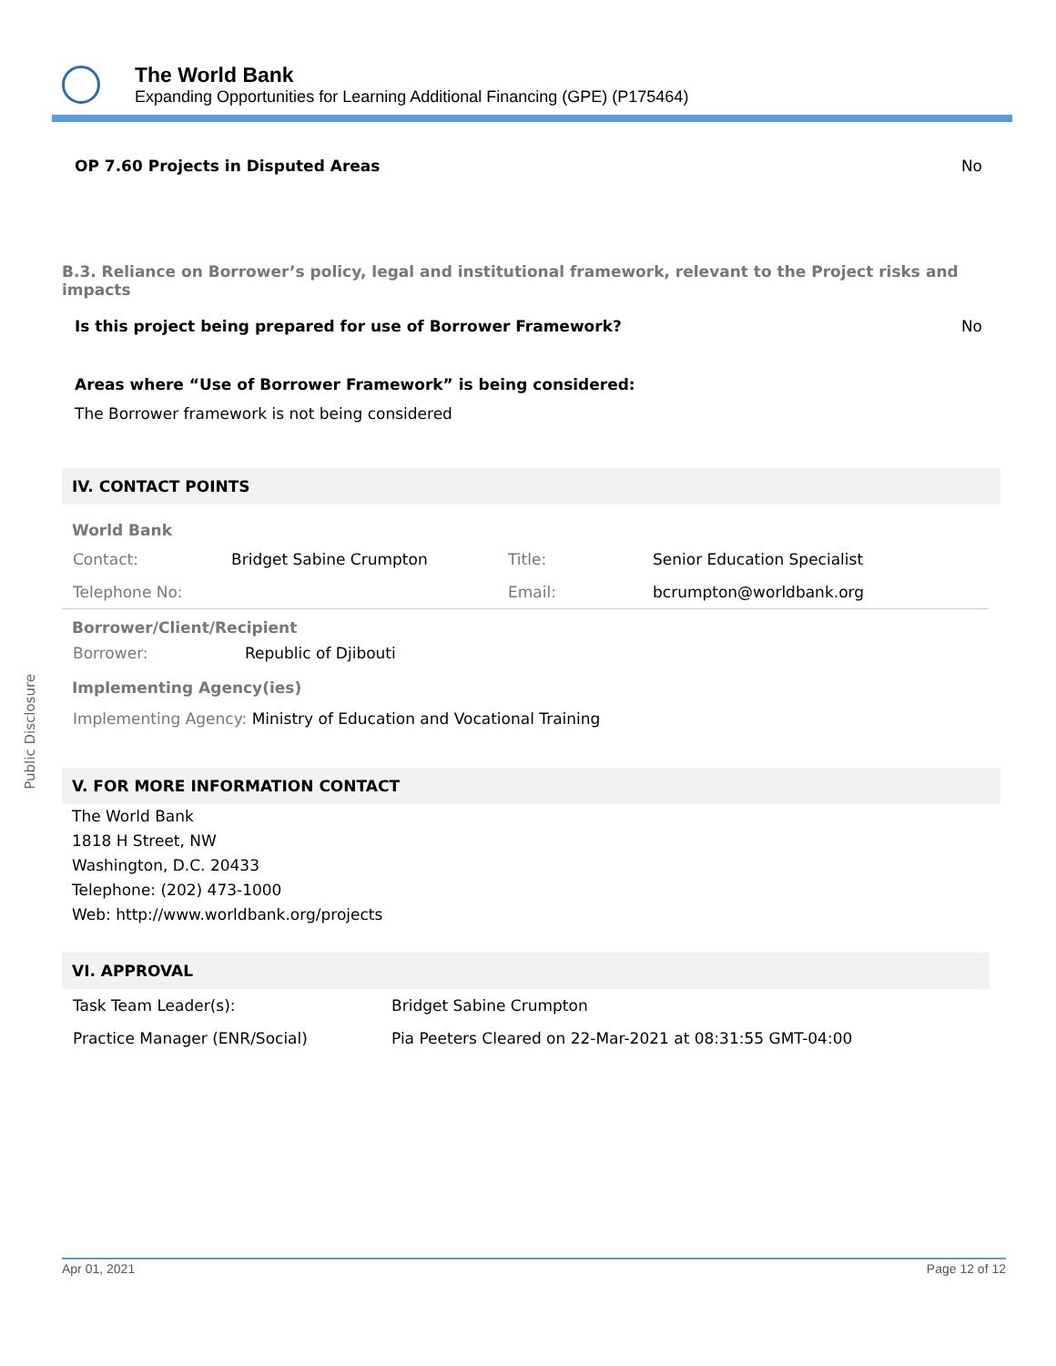The World Bank
Expanding Opportunities for Learning Additional Financing (GPE) (P175464)
OP 7.60 Projects in Disputed Areas No
B.3. Reliance on Borrower’s policy, legal and institutional framework, relevant to the Project risks and impacts
Is this project being prepared for use of Borrower Framework? No
Areas where “Use of Borrower Framework” is being considered:
The Borrower framework is not being considered
IV. CONTACT POINTS
World Bank
| Contact: | Bridget Sabine Crumpton | Title: | Senior Education Specialist |
| Telephone No: | | Email: | bcrumpton@worldbank.org |
Borrower/Client/Recipient
| Borrower: | Republic of Djibouti |
Implementing Agency(ies)
Implementing Agency: Ministry of Education and Vocational Training
V. FOR MORE INFORMATION CONTACT
The World Bank
1818 H Street, NW
Washington, D.C. 20433
Telephone: (202) 473-1000
Web: http://www.worldbank.org/projects
VI. APPROVAL
| Task Team Leader(s): | Bridget Sabine Crumpton |
| Practice Manager (ENR/Social) | Pia Peeters Cleared on 22-Mar-2021 at 08:31:55 GMT-04:00 |
Public Disclosure
Apr 01, 2021 Page 12 of 12